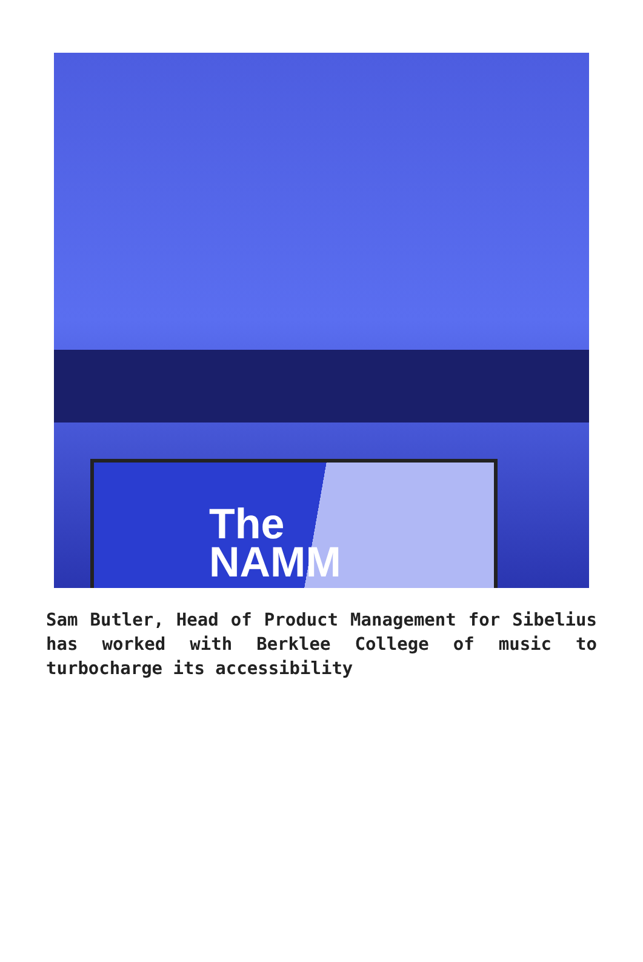The
NAMM
Sam Butler, Head of Product Management for Sibelius has worked with Berklee College of music to turbocharge its accessibility